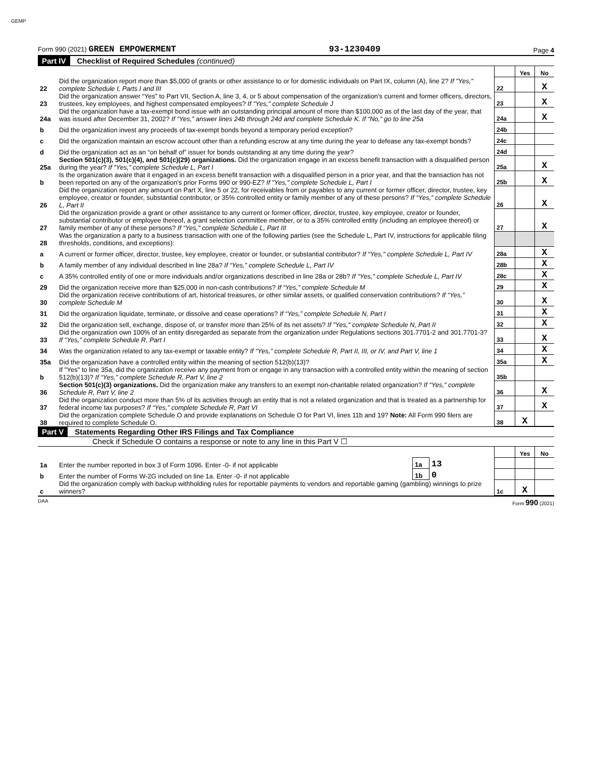GEMP
Form 990 (2021) GREEN EMPOWERMENT 93-1230409 Page 4
Part IV Checklist of Required Schedules (continued)
| | | | Yes | No |
| 22 | Did the organization report more than $5,000 of grants or other assistance to or for domestic individuals on Part IX, column (A), line 2? If "Yes," complete Schedule I, Parts I and III | 22 | | X |
| 23 | Did the organization answer “Yes” to Part VII, Section A, line 3, 4, or 5 about compensation of the organization's current and former officers, directors, trustees, key employees, and highest compensated employees? If "Yes," complete Schedule J | 23 | | X |
| 24a | Did the organization have a tax-exempt bond issue with an outstanding principal amount of more than $100,000 as of the last day of the year, that was issued after December 31, 2002? If “Yes,” answer lines 24b through 24d and complete Schedule K. If “No,” go to line 25a | 24a | | X |
| b | Did the organization invest any proceeds of tax-exempt bonds beyond a temporary period exception? | 24b | | |
| c | Did the organization maintain an escrow account other than a refunding escrow at any time during the year to defease any tax-exempt bonds? | 24c | | |
| d | Did the organization act as an “on behalf of” issuer for bonds outstanding at any time during the year? | 24d | | |
| 25a | Section 501(c)(3), 501(c)(4), and 501(c)(29) organizations. Did the organization engage in an excess benefit transaction with a disqualified person during the year? If “Yes,” complete Schedule L, Part I | 25a | | X |
| b | Is the organization aware that it engaged in an excess benefit transaction with a disqualified person in a prior year, and that the transaction has not been reported on any of the organization's prior Forms 990 or 990-EZ? If "Yes," complete Schedule L, Part I | 25b | | X |
| 26 | Did the organization report any amount on Part X, line 5 or 22, for receivables from or payables to any current or former officer, director, trustee, key employee, creator or founder, substantial contributor, or 35% controlled entity or family member of any of these persons? If “Yes,” complete Schedule L, Part II | 26 | | X |
| 27 | Did the organization provide a grant or other assistance to any current or former officer, director, trustee, key employee, creator or founder, substantial contributor or employee thereof, a grant selection committee member, or to a 35% controlled entity (including an employee thereof) or family member of any of these persons? If “Yes,” complete Schedule L, Part III | 27 | | X |
| 28 | Was the organization a party to a business transaction with one of the following parties (see the Schedule L, Part IV, instructions for applicable filing thresholds, conditions, and exceptions): | | | |
| a | A current or former officer, director, trustee, key employee, creator or founder, or substantial contributor? If "Yes," complete Schedule L, Part IV | 28a | | X |
| b | A family member of any individual described in line 28a? If “Yes,” complete Schedule L, Part IV | 28b | | X |
| c | A 35% controlled entity of one or more individuals and/or organizations described in line 28a or 28b? If "Yes," complete Schedule L, Part IV | 28c | | X |
| 29 | Did the organization receive more than $25,000 in non-cash contributions? If “Yes,” complete Schedule M | 29 | | X |
| 30 | Did the organization receive contributions of art, historical treasures, or other similar assets, or qualified conservation contributions? If “Yes,” complete Schedule M | 30 | | X |
| 31 | Did the organization liquidate, terminate, or dissolve and cease operations? If “Yes,” complete Schedule N, Part I | 31 | | X |
| 32 | Did the organization sell, exchange, dispose of, or transfer more than 25% of its net assets? If "Yes," complete Schedule N, Part II | 32 | | X |
| 33 | Did the organization own 100% of an entity disregarded as separate from the organization under Regulations sections 301.7701-2 and 301.7701-3? If “Yes,” complete Schedule R, Part I | 33 | | X |
| 34 | Was the organization related to any tax-exempt or taxable entity? If “Yes,” complete Schedule R, Part II, III, or IV, and Part V, line 1 | 34 | | X |
| 35a | Did the organization have a controlled entity within the meaning of section 512(b)(13)? | 35a | | X |
| b | If "Yes" to line 35a, did the organization receive any payment from or engage in any transaction with a controlled entity within the meaning of section 512(b)(13)? If “Yes,” complete Schedule R, Part V, line 2 | 35b | | |
| 36 | Section 501(c)(3) organizations. Did the organization make any transfers to an exempt non-charitable related organization? If “Yes,” complete Schedule R, Part V, line 2 | 36 | | X |
| 37 | Did the organization conduct more than 5% of its activities through an entity that is not a related organization and that is treated as a partnership for federal income tax purposes? If “Yes,” complete Schedule R, Part VI | 37 | | X |
| 38 | Did the organization complete Schedule O and provide explanations on Schedule O for Part VI, lines 11b and 19? Note: All Form 990 filers are required to complete Schedule O. | 38 | X | |
Part V Statements Regarding Other IRS Filings and Tax Compliance
Check if Schedule O contains a response or note to any line in this Part V ☐
| | | | | | Yes | No |
| 1a | Enter the number reported in box 3 of Form 1096. Enter -0- if not applicable | 1a | 13 | | | |
| b | Enter the number of Forms W-2G included on line 1a. Enter -0- if not applicable | 1b | 0 | | | |
| c | Did the organization comply with backup withholding rules for reportable payments to vendors and reportable gaming (gambling) winnings to prize winners? | | | 1c | X | |
DAA Form 990 (2021)